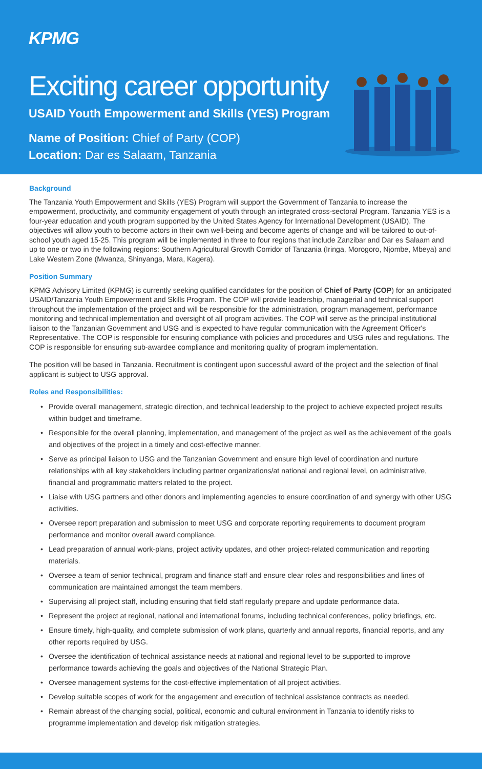KPMG
Exciting career opportunity
USAID Youth Empowerment and Skills (YES) Program
Name of Position: Chief of Party (COP)
Location: Dar es Salaam, Tanzania
Background
The Tanzania Youth Empowerment and Skills (YES) Program will support the Government of Tanzania to increase the empowerment, productivity, and community engagement of youth through an integrated cross-sectoral Program. Tanzania YES is a four-year education and youth program supported by the United States Agency for International Development (USAID). The objectives will allow youth to become actors in their own well-being and become agents of change and will be tailored to out-of-school youth aged 15-25. This program will be implemented in three to four regions that include Zanzibar and Dar es Salaam and up to one or two in the following regions: Southern Agricultural Growth Corridor of Tanzania (Iringa, Morogoro, Njombe, Mbeya) and Lake Western Zone (Mwanza, Shinyanga, Mara, Kagera).
Position Summary
KPMG Advisory Limited (KPMG) is currently seeking qualified candidates for the position of Chief of Party (COP) for an anticipated USAID/Tanzania Youth Empowerment and Skills Program. The COP will provide leadership, managerial and technical support throughout the implementation of the project and will be responsible for the administration, program management, performance monitoring and technical implementation and oversight of all program activities. The COP will serve as the principal institutional liaison to the Tanzanian Government and USG and is expected to have regular communication with the Agreement Officer's Representative. The COP is responsible for ensuring compliance with policies and procedures and USG rules and regulations. The COP is responsible for ensuring sub-awardee compliance and monitoring quality of program implementation.
The position will be based in Tanzania. Recruitment is contingent upon successful award of the project and the selection of final applicant is subject to USG approval.
Roles and Responsibilities:
• Provide overall management, strategic direction, and technical leadership to the project to achieve expected project results within budget and timeframe.
• Responsible for the overall planning, implementation, and management of the project as well as the achievement of the goals and objectives of the project in a timely and cost-effective manner.
• Serve as principal liaison to USG and the Tanzanian Government and ensure high level of coordination and nurture relationships with all key stakeholders including partner organizations/at national and regional level, on administrative, financial and programmatic matters related to the project.
• Liaise with USG partners and other donors and implementing agencies to ensure coordination of and synergy with other USG activities.
• Oversee report preparation and submission to meet USG and corporate reporting requirements to document program performance and monitor overall award compliance.
• Lead preparation of annual work-plans, project activity updates, and other project-related communication and reporting materials.
• Oversee a team of senior technical, program and finance staff and ensure clear roles and responsibilities and lines of communication are maintained amongst the team members.
• Supervising all project staff, including ensuring that field staff regularly prepare and update performance data.
• Represent the project at regional, national and international forums, including technical conferences, policy briefings, etc.
• Ensure timely, high-quality, and complete submission of work plans, quarterly and annual reports, financial reports, and any other reports required by USG.
• Oversee the identification of technical assistance needs at national and regional level to be supported to improve performance towards achieving the goals and objectives of the National Strategic Plan.
• Oversee management systems for the cost-effective implementation of all project activities.
• Develop suitable scopes of work for the engagement and execution of technical assistance contracts as needed.
• Remain abreast of the changing social, political, economic and cultural environment in Tanzania to identify risks to programme implementation and develop risk mitigation strategies.